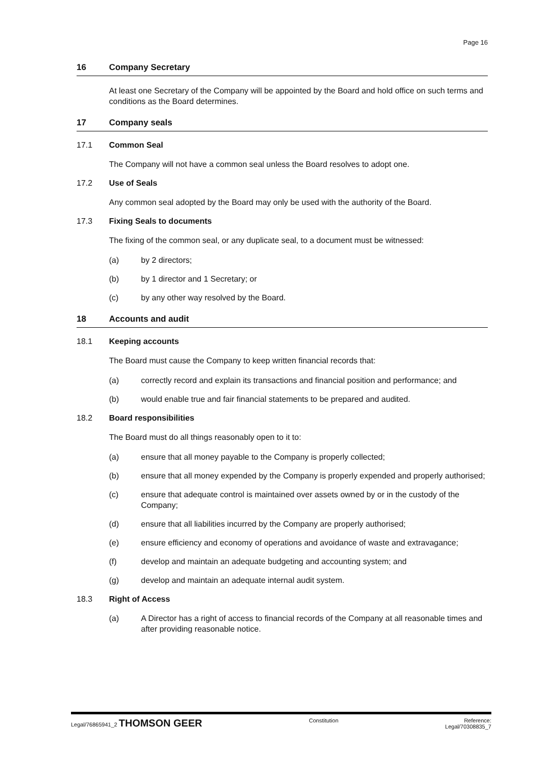Page 16
16 Company Secretary
At least one Secretary of the Company will be appointed by the Board and hold office on such terms and conditions as the Board determines.
17 Company seals
17.1 Common Seal
The Company will not have a common seal unless the Board resolves to adopt one.
17.2 Use of Seals
Any common seal adopted by the Board may only be used with the authority of the Board.
17.3 Fixing Seals to documents
The fixing of the common seal, or any duplicate seal, to a document must be witnessed:
(a) by 2 directors;
(b) by 1 director and 1 Secretary; or
(c) by any other way resolved by the Board.
18 Accounts and audit
18.1 Keeping accounts
The Board must cause the Company to keep written financial records that:
(a) correctly record and explain its transactions and financial position and performance; and
(b) would enable true and fair financial statements to be prepared and audited.
18.2 Board responsibilities
The Board must do all things reasonably open to it to:
(a) ensure that all money payable to the Company is properly collected;
(b) ensure that all money expended by the Company is properly expended and properly authorised;
(c) ensure that adequate control is maintained over assets owned by or in the custody of the Company;
(d) ensure that all liabilities incurred by the Company are properly authorised;
(e) ensure efficiency and economy of operations and avoidance of waste and extravagance;
(f) develop and maintain an adequate budgeting and accounting system; and
(g) develop and maintain an adequate internal audit system.
18.3 Right of Access
(a) A Director has a right of access to financial records of the Company at all reasonable times and after providing reasonable notice.
Legal/76865941_2 THOMSON GEER
Constitution Reference:
Legal/70308835_7